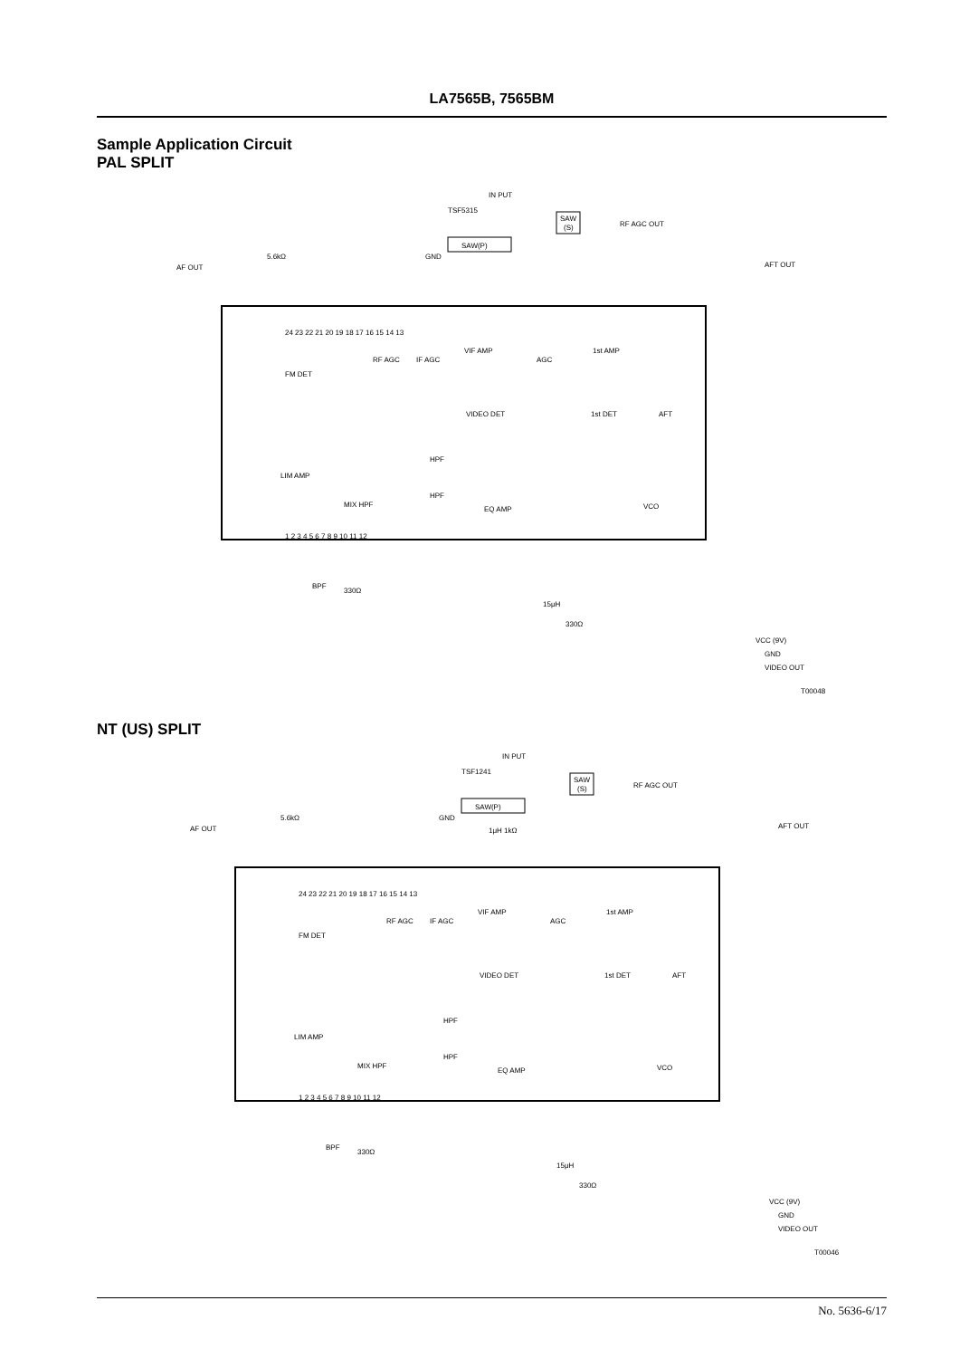LA7565B, 7565BM
Sample Application Circuit
PAL SPLIT
IN PUT
TSF5315
SAW(P)
SAW
(S)
RF AGC OUT
AF OUT
AFT OUT
5.6kΩ
GND
24 23 22 21 20 19 18 17 16 15 14 13
1 2 3 4 5 6 7 8 9 10 11 12
FM DET
RF AGC
IF AGC
VIF AMP
AGC
1st AMP
VIDEO DET
1st DET
AFT
LIM AMP
HPF
HPF
MIX HPF
EQ AMP
VCO
BPF
330Ω
15μH
330Ω
VCC (9V)
GND
VIDEO OUT
T00048
NT (US) SPLIT
IN PUT
TSF1241
SAW(P)
SAW
(S)
RF AGC OUT
AF OUT
AFT OUT
5.6kΩ
GND
1μH 1kΩ
24 23 22 21 20 19 18 17 16 15 14 13
1 2 3 4 5 6 7 8 9 10 11 12
FM DET
RF AGC
IF AGC
VIF AMP
AGC
1st AMP
VIDEO DET
1st DET
AFT
LIM AMP
HPF
HPF
MIX HPF
EQ AMP
VCO
BPF
330Ω
15μH
330Ω
VCC (9V)
GND
VIDEO OUT
T00046
No. 5636-6/17